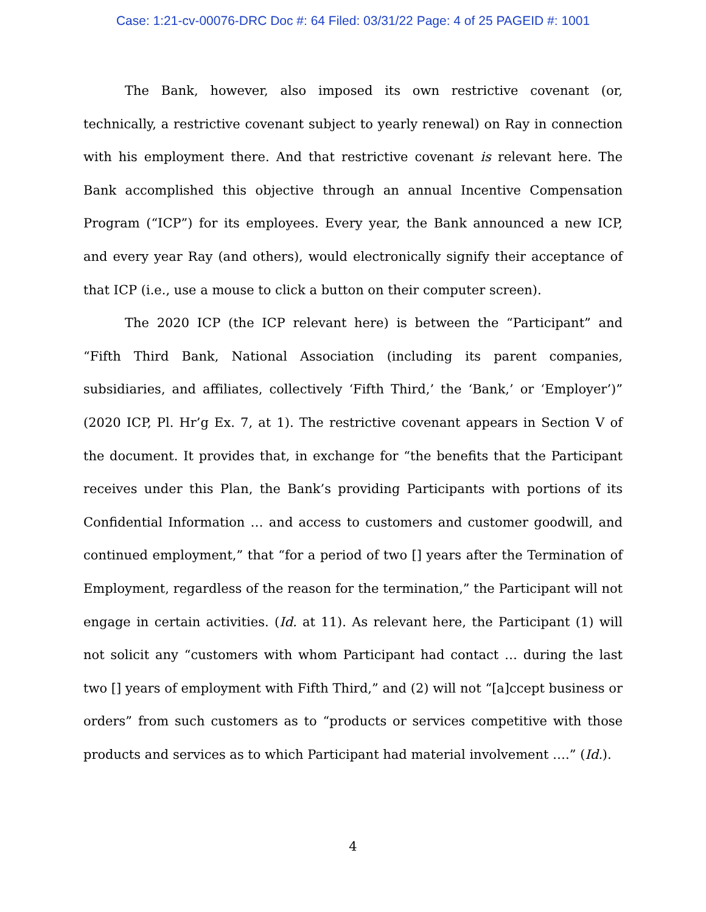Case: 1:21-cv-00076-DRC Doc #: 64 Filed: 03/31/22 Page: 4 of 25 PAGEID #: 1001
The Bank, however, also imposed its own restrictive covenant (or, technically, a restrictive covenant subject to yearly renewal) on Ray in connection with his employment there. And that restrictive covenant is relevant here. The Bank accomplished this objective through an annual Incentive Compensation Program (“ICP”) for its employees. Every year, the Bank announced a new ICP, and every year Ray (and others), would electronically signify their acceptance of that ICP (i.e., use a mouse to click a button on their computer screen).
The 2020 ICP (the ICP relevant here) is between the “Participant” and “Fifth Third Bank, National Association (including its parent companies, subsidiaries, and affiliates, collectively ‘Fifth Third,’ the ‘Bank,’ or ‘Employer’)” (2020 ICP, Pl. Hr’g Ex. 7, at 1). The restrictive covenant appears in Section V of the document. It provides that, in exchange for “the benefits that the Participant receives under this Plan, the Bank’s providing Participants with portions of its Confidential Information … and access to customers and customer goodwill, and continued employment,” that “for a period of two [] years after the Termination of Employment, regardless of the reason for the termination,” the Participant will not engage in certain activities. (Id. at 11). As relevant here, the Participant (1) will not solicit any “customers with whom Participant had contact … during the last two [] years of employment with Fifth Third,” and (2) will not “[a]ccept business or orders” from such customers as to “products or services competitive with those products and services as to which Participant had material involvement ….” (Id.).
4